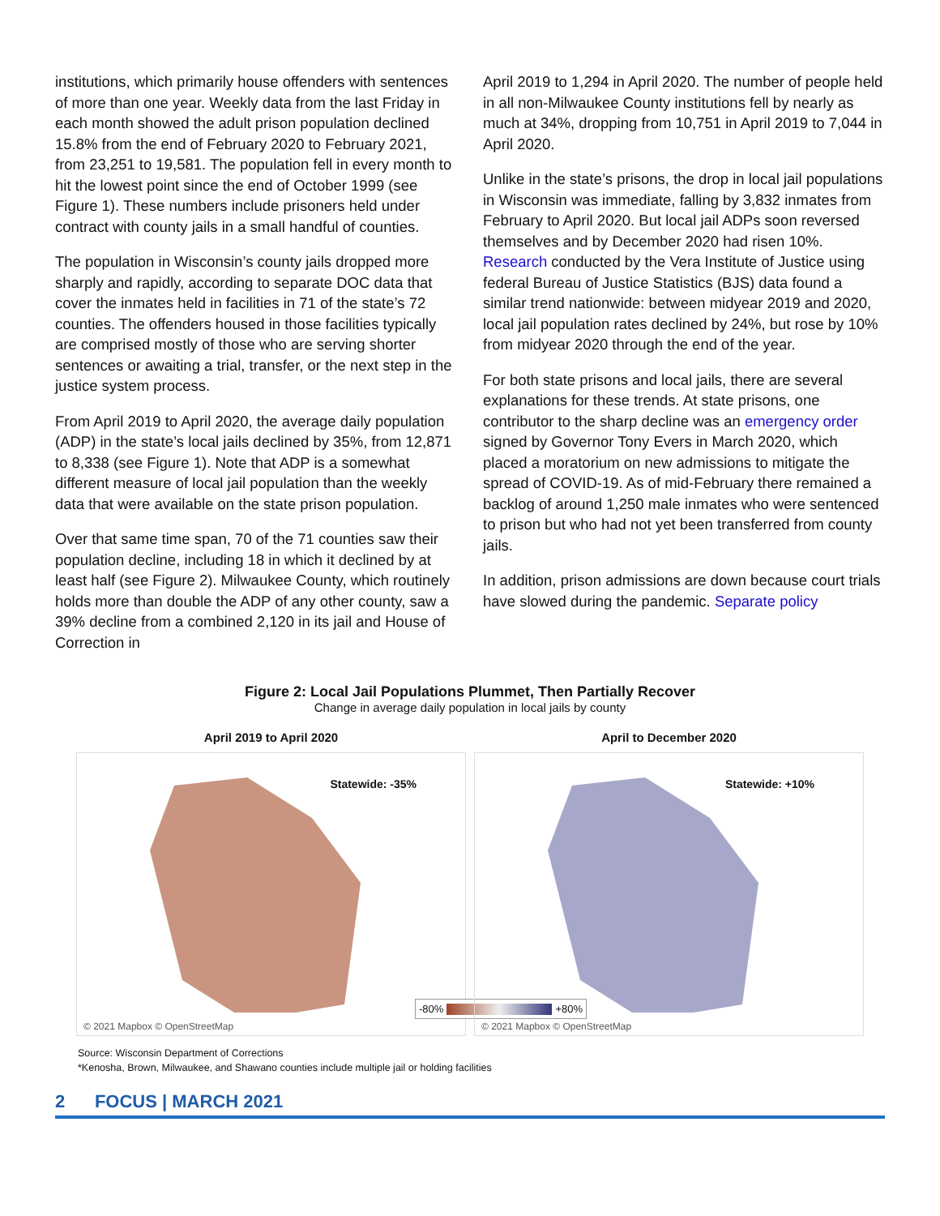institutions, which primarily house offenders with sentences of more than one year. Weekly data from the last Friday in each month showed the adult prison population declined 15.8% from the end of February 2020 to February 2021, from 23,251 to 19,581. The population fell in every month to hit the lowest point since the end of October 1999 (see Figure 1). These numbers include prisoners held under contract with county jails in a small handful of counties.
The population in Wisconsin’s county jails dropped more sharply and rapidly, according to separate DOC data that cover the inmates held in facilities in 71 of the state’s 72 counties. The offenders housed in those facilities typically are comprised mostly of those who are serving shorter sentences or awaiting a trial, transfer, or the next step in the justice system process.
From April 2019 to April 2020, the average daily population (ADP) in the state’s local jails declined by 35%, from 12,871 to 8,338 (see Figure 1). Note that ADP is a somewhat different measure of local jail population than the weekly data that were available on the state prison population.
Over that same time span, 70 of the 71 counties saw their population decline, including 18 in which it declined by at least half (see Figure 2). Milwaukee County, which routinely holds more than double the ADP of any other county, saw a 39% decline from a combined 2,120 in its jail and House of Correction in
April 2019 to 1,294 in April 2020. The number of people held in all non-Milwaukee County institutions fell by nearly as much at 34%, dropping from 10,751 in April 2019 to 7,044 in April 2020.
Unlike in the state’s prisons, the drop in local jail populations in Wisconsin was immediate, falling by 3,832 inmates from February to April 2020. But local jail ADPs soon reversed themselves and by December 2020 had risen 10%. Research conducted by the Vera Institute of Justice using federal Bureau of Justice Statistics (BJS) data found a similar trend nationwide: between midyear 2019 and 2020, local jail population rates declined by 24%, but rose by 10% from midyear 2020 through the end of the year.
For both state prisons and local jails, there are several explanations for these trends. At state prisons, one contributor to the sharp decline was an emergency order signed by Governor Tony Evers in March 2020, which placed a moratorium on new admissions to mitigate the spread of COVID-19. As of mid-February there remained a backlog of around 1,250 male inmates who were sentenced to prison but who had not yet been transferred from county jails.
In addition, prison admissions are down because court trials have slowed during the pandemic. Separate policy
Figure 2: Local Jail Populations Plummet, Then Partially Recover
Change in average daily population in local jails by county
April 2019 to April 2020
Statewide: -35%
© 2021 Mapbox © OpenStreetMap
-80% +80%
April to December 2020
Statewide: +10%
© 2021 Mapbox © OpenStreetMap
Source: Wisconsin Department of Corrections
*Kenosha, Brown, Milwaukee, and Shawano counties include multiple jail or holding facilities
2 FOCUS | MARCH 2021